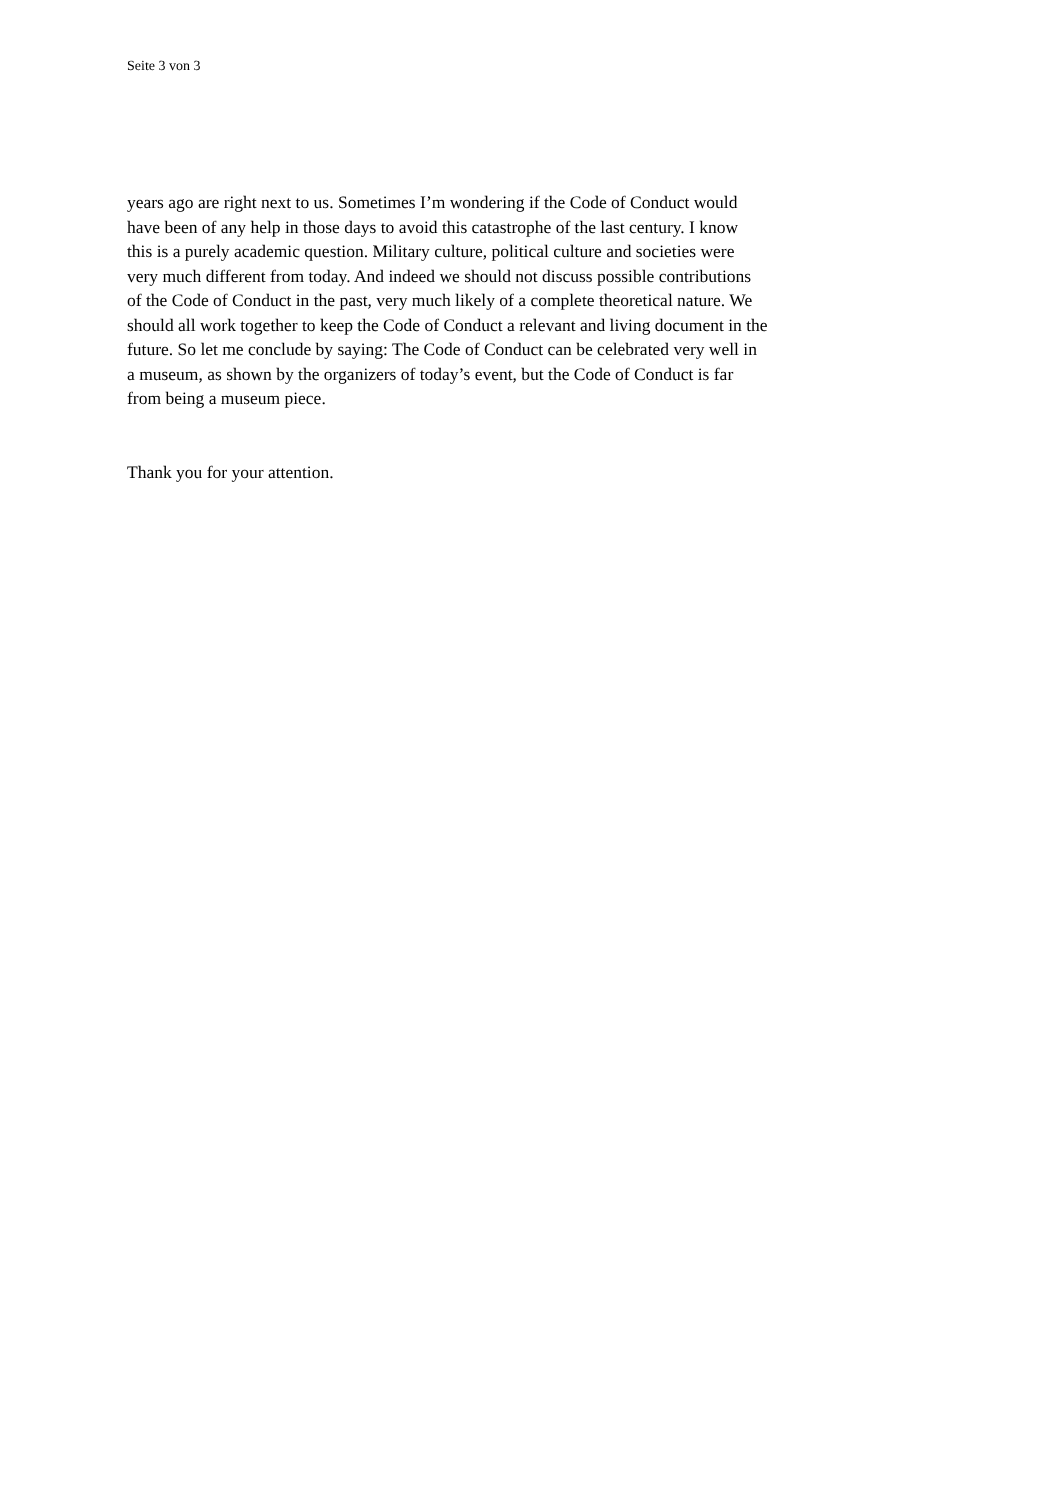Seite 3 von 3
years ago are right next to us. Sometimes I’m wondering if the Code of Conduct would
have been of any help in those days to avoid this catastrophe of the last century. I know
this is a purely academic question. Military culture, political culture and societies were
very much different from today. And indeed we should not discuss possible contributions
of the Code of Conduct in the past, very much likely of a complete theoretical nature. We
should all work together to keep the Code of Conduct a relevant and living document in the
future. So let me conclude by saying: The Code of Conduct can be celebrated very well in
a museum, as shown by the organizers of today’s event, but the Code of Conduct is far
from being a museum piece.
Thank you for your attention.